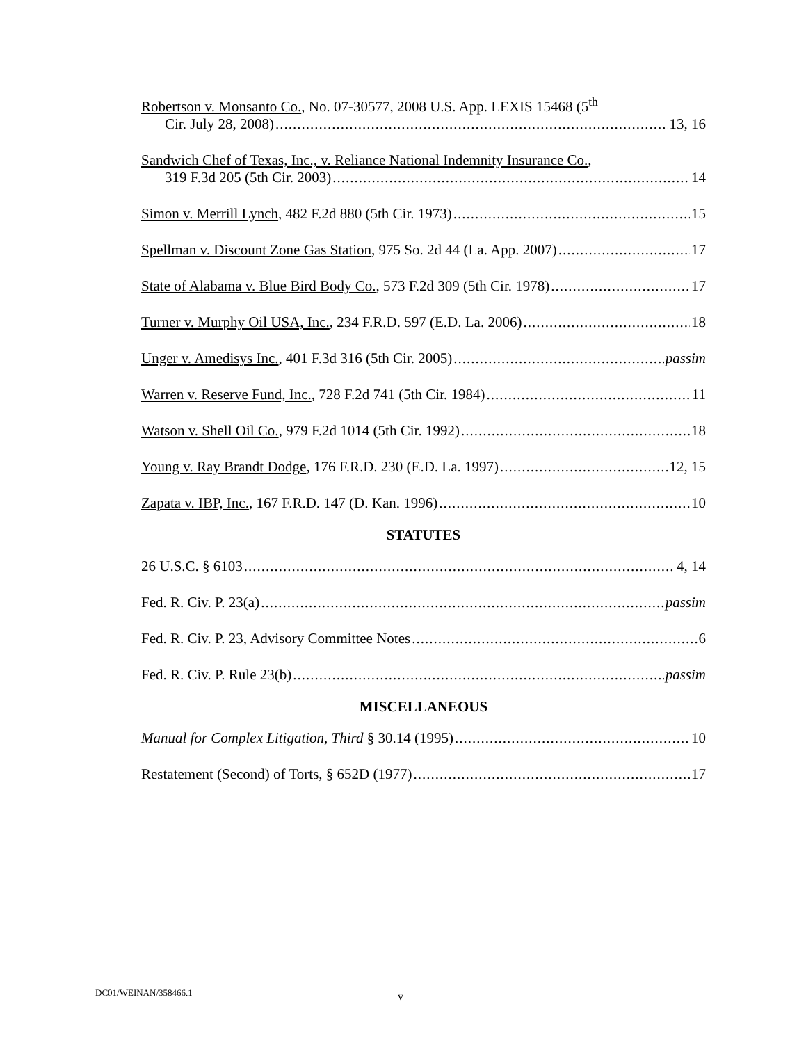Robertson v. Monsanto Co., No. 07-30577, 2008 U.S. App. LEXIS 15468 (5<sup>th</sup>
Cir. July 28, 2008) 13, 16
Sandwich Chef of Texas, Inc., v. Reliance National Indemnity Insurance Co.,
319 F.3d 205 (5th Cir. 2003) 14
Simon v. Merrill Lynch, 482 F.2d 880 (5th Cir. 1973) 15
Spellman v. Discount Zone Gas Station, 975 So. 2d 44 (La. App. 2007) 17
State of Alabama v. Blue Bird Body Co., 573 F.2d 309 (5th Cir. 1978) 17
Turner v. Murphy Oil USA, Inc., 234 F.R.D. 597 (E.D. La. 2006) 18
Unger v. Amedisys Inc., 401 F.3d 316 (5th Cir. 2005) passim
Warren v. Reserve Fund, Inc., 728 F.2d 741 (5th Cir. 1984) 11
Watson v. Shell Oil Co., 979 F.2d 1014 (5th Cir. 1992) 18
Young v. Ray Brandt Dodge, 176 F.R.D. 230 (E.D. La. 1997) 12, 15
Zapata v. IBP, Inc., 167 F.R.D. 147 (D. Kan. 1996) 10
STATUTES
26 U.S.C. § 6103 4, 14
Fed. R. Civ. P. 23(a) passim
Fed. R. Civ. P. 23, Advisory Committee Notes 6
Fed. R. Civ. P. Rule 23(b) passim
MISCELLANEOUS
Manual for Complex Litigation, Third § 30.14 (1995) 10
Restatement (Second) of Torts, § 652D (1977) 17
DC01/WEINAN/358466.1 v